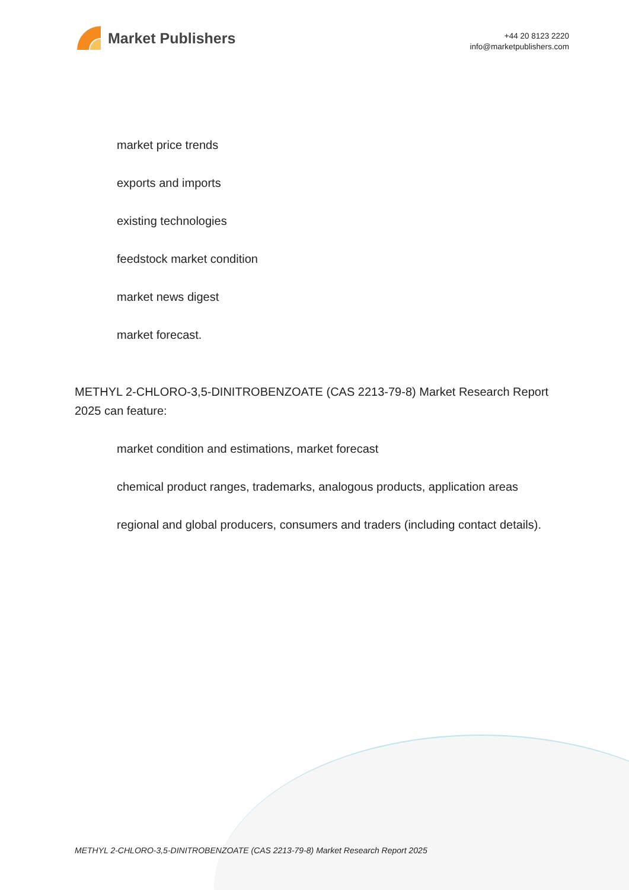Market Publishers
+44 20 8123 2220
info@marketpublishers.com
market price trends
exports and imports
existing technologies
feedstock market condition
market news digest
market forecast.
METHYL 2-CHLORO-3,5-DINITROBENZOATE (CAS 2213-79-8) Market Research Report 2025 can feature:
market condition and estimations, market forecast
chemical product ranges, trademarks, analogous products, application areas
regional and global producers, consumers and traders (including contact details).
METHYL 2-CHLORO-3,5-DINITROBENZOATE (CAS 2213-79-8) Market Research Report 2025